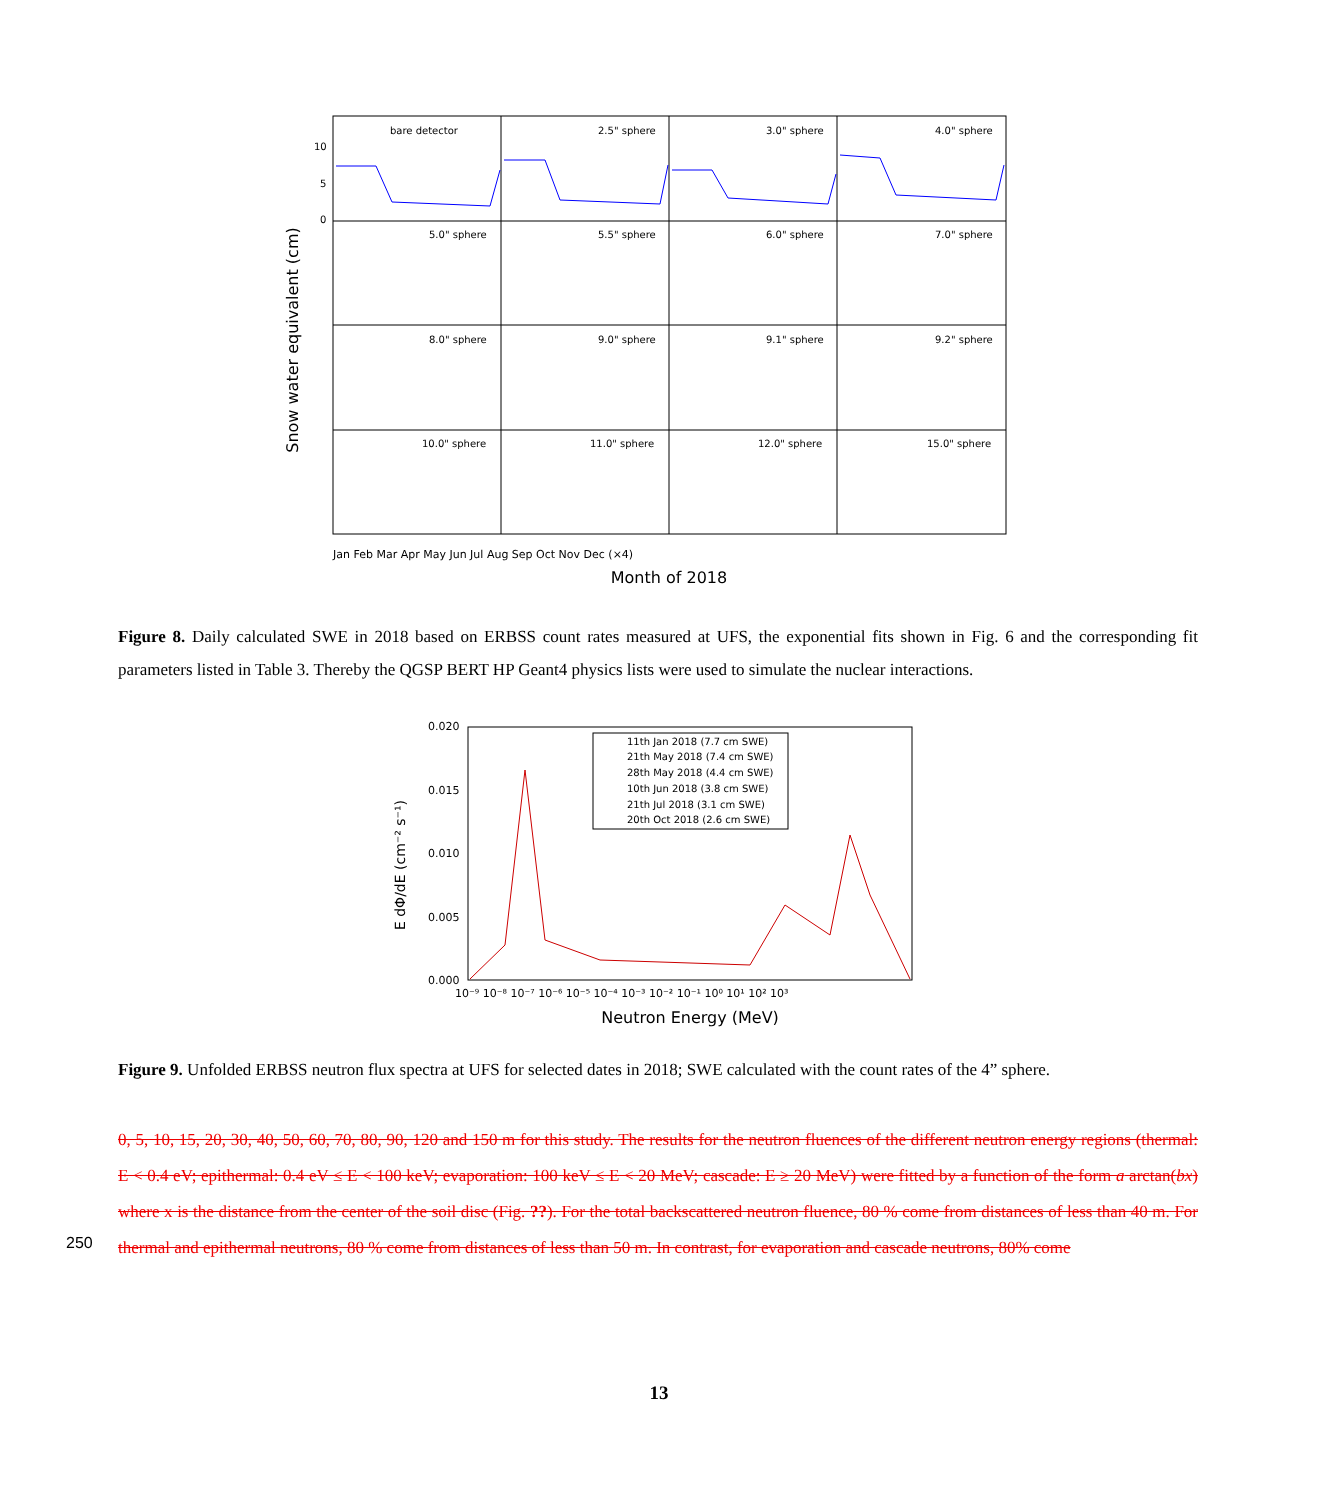Snow water equivalent (cm)
bare detector
2.5" sphere
3.0" sphere
4.0" sphere
5.0" sphere
5.5" sphere
6.0" sphere
7.0" sphere
8.0" sphere
9.0" sphere
9.1" sphere
9.2" sphere
10.0" sphere
11.0" sphere
12.0" sphere
15.0" sphere
10
5
0
Month of 2018
Jan Feb Mar Apr May Jun Jul Aug Sep Oct Nov Dec (×4)
Figure 8. Daily calculated SWE in 2018 based on ERBSS count rates measured at UFS, the exponential fits shown in Fig. 6 and the corresponding fit parameters listed in Table 3. Thereby the QGSP BERT HP Geant4 physics lists were used to simulate the nuclear interactions.
0.020
0.015
0.010
0.005
0.000
10⁻⁹ 10⁻⁸ 10⁻⁷ 10⁻⁶ 10⁻⁵ 10⁻⁴ 10⁻³ 10⁻² 10⁻¹ 10⁰ 10¹ 10² 10³
E dΦ/dE (cm⁻² s⁻¹)
11th Jan 2018 (7.7 cm SWE)
21th May 2018 (7.4 cm SWE)
28th May 2018 (4.4 cm SWE)
10th Jun 2018 (3.8 cm SWE)
21th Jul 2018 (3.1 cm SWE)
20th Oct 2018 (2.6 cm SWE)
Neutron Energy (MeV)
Figure 9. Unfolded ERBSS neutron flux spectra at UFS for selected dates in 2018; SWE calculated with the count rates of the 4” sphere.
0, 5, 10, 15, 20, 30, 40, 50, 60, 70, 80, 90, 120 and 150 m for this study. The results for the neutron fluences of the different neutron energy regions (thermal: E < 0.4 eV; epithermal: 0.4 eV ≤ E < 100 keV; evaporation: 100 keV ≤ E < 20 MeV; cascade: E ≥ 20 MeV) were fitted by a function of the form a arctan(bx) where x is the distance from the center of the soil disc (Fig. ??). For the total backscattered neutron fluence, 80 % come from distances of less than 40 m. For thermal and epithermal neutrons, 80 % come from distances of less than 50 m. In contrast, for evaporation and cascade neutrons, 80% come
250
13